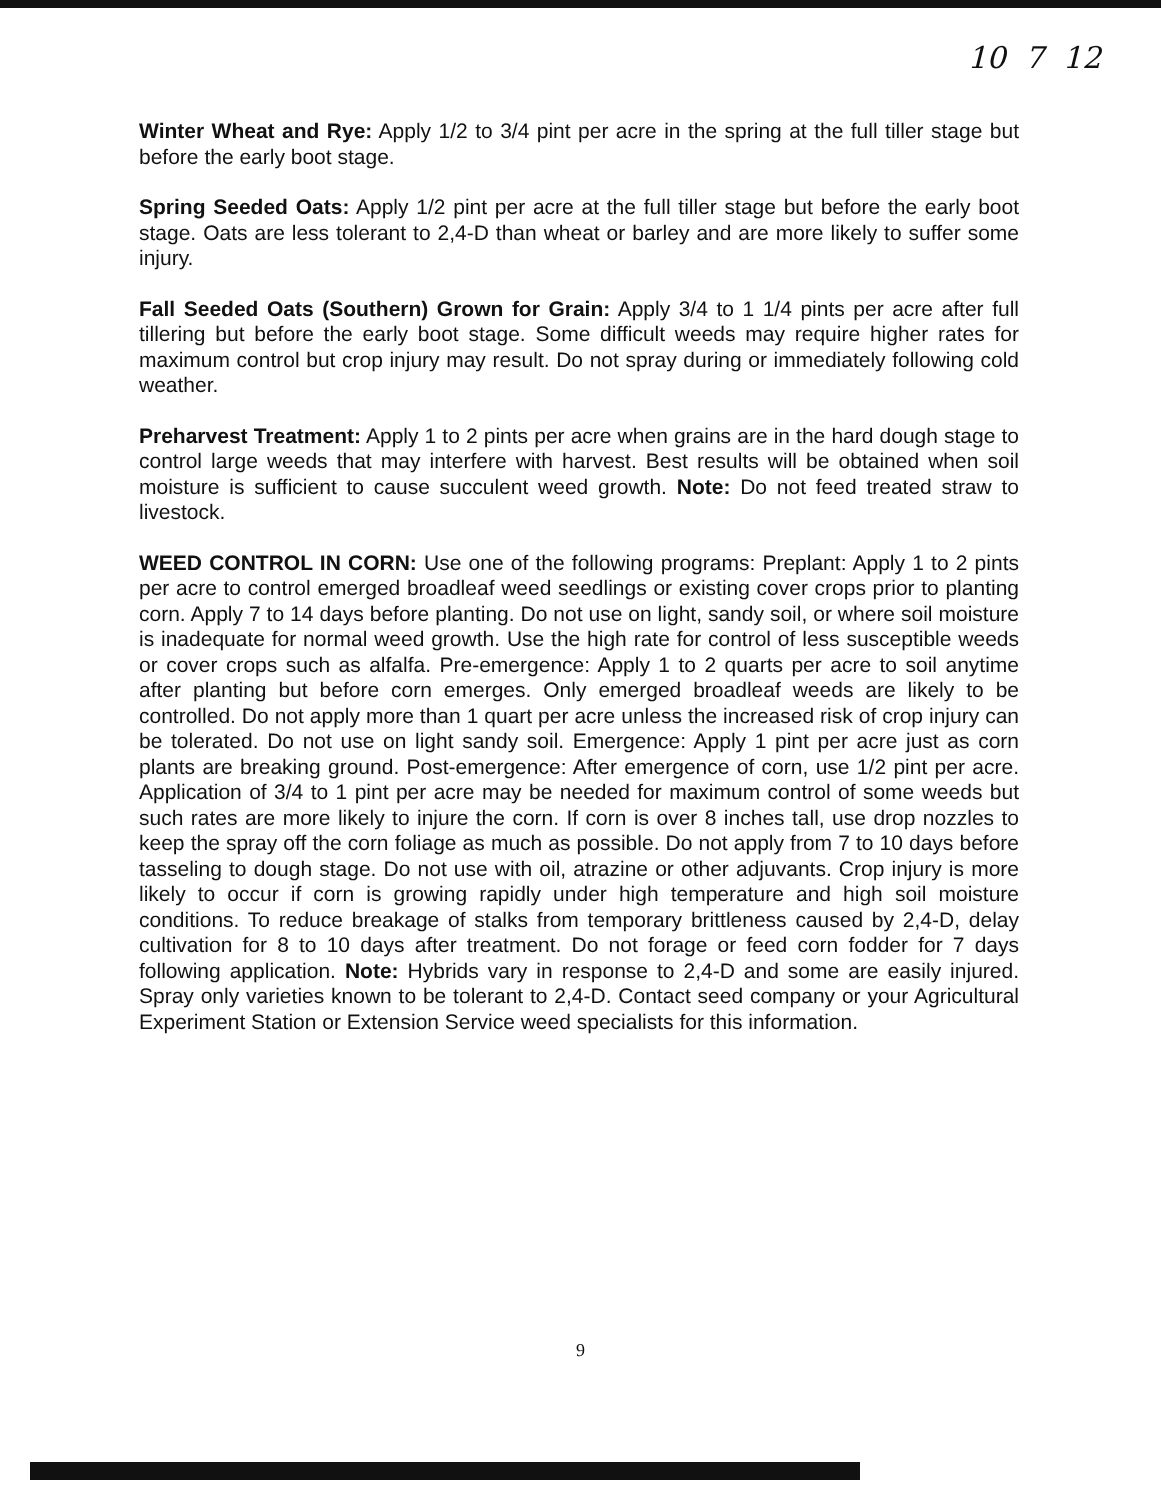10 7 12
Winter Wheat and Rye: Apply 1/2 to 3/4 pint per acre in the spring at the full tiller stage but before the early boot stage.
Spring Seeded Oats: Apply 1/2 pint per acre at the full tiller stage but before the early boot stage. Oats are less tolerant to 2,4-D than wheat or barley and are more likely to suffer some injury.
Fall Seeded Oats (Southern) Grown for Grain: Apply 3/4 to 1 1/4 pints per acre after full tillering but before the early boot stage. Some difficult weeds may require higher rates for maximum control but crop injury may result. Do not spray during or immediately following cold weather.
Preharvest Treatment: Apply 1 to 2 pints per acre when grains are in the hard dough stage to control large weeds that may interfere with harvest. Best results will be obtained when soil moisture is sufficient to cause succulent weed growth. Note: Do not feed treated straw to livestock.
WEED CONTROL IN CORN: Use one of the following programs: Preplant: Apply 1 to 2 pints per acre to control emerged broadleaf weed seedlings or existing cover crops prior to planting corn. Apply 7 to 14 days before planting. Do not use on light, sandy soil, or where soil moisture is inadequate for normal weed growth. Use the high rate for control of less susceptible weeds or cover crops such as alfalfa. Pre-emergence: Apply 1 to 2 quarts per acre to soil anytime after planting but before corn emerges. Only emerged broadleaf weeds are likely to be controlled. Do not apply more than 1 quart per acre unless the increased risk of crop injury can be tolerated. Do not use on light sandy soil. Emergence: Apply 1 pint per acre just as corn plants are breaking ground. Post-emergence: After emergence of corn, use 1/2 pint per acre. Application of 3/4 to 1 pint per acre may be needed for maximum control of some weeds but such rates are more likely to injure the corn. If corn is over 8 inches tall, use drop nozzles to keep the spray off the corn foliage as much as possible. Do not apply from 7 to 10 days before tasseling to dough stage. Do not use with oil, atrazine or other adjuvants. Crop injury is more likely to occur if corn is growing rapidly under high temperature and high soil moisture conditions. To reduce breakage of stalks from temporary brittleness caused by 2,4-D, delay cultivation for 8 to 10 days after treatment. Do not forage or feed corn fodder for 7 days following application. Note: Hybrids vary in response to 2,4-D and some are easily injured. Spray only varieties known to be tolerant to 2,4-D. Contact seed company or your Agricultural Experiment Station or Extension Service weed specialists for this information.
9